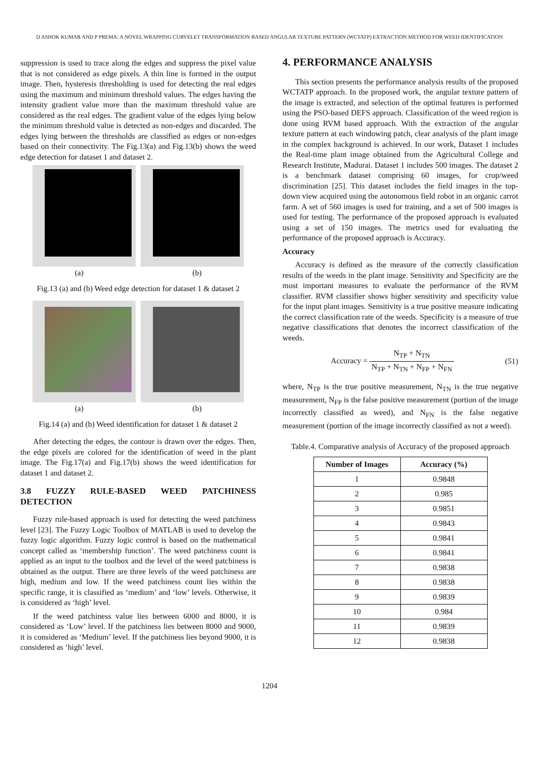D ASHOK KUMAR AND P PREMA: A NOVEL WRAPPING CURVELET TRANSFORMATION BASED ANGULAR TEXTURE PATTERN (WCTATP) EXTRACTION METHOD FOR WEED IDENTIFICATION
suppression is used to trace along the edges and suppress the pixel value that is not considered as edge pixels. A thin line is formed in the output image. Then, hysteresis thresholding is used for detecting the real edges using the maximum and minimum threshold values. The edges having the intensity gradient value more than the maximum threshold value are considered as the real edges. The gradient value of the edges lying below the minimum threshold value is detected as non-edges and discarded. The edges lying between the thresholds are classified as edges or non-edges based on their connectivity. The Fig.13(a) and Fig.13(b) shows the weed edge detection for dataset 1 and dataset 2.
(a) (b)
Fig.13 (a) and (b) Weed edge detection for dataset 1 & dataset 2
(a) (b)
Fig.14 (a) and (b) Weed identification for dataset 1 & dataset 2
After detecting the edges, the contour is drawn over the edges. Then, the edge pixels are colored for the identification of weed in the plant image. The Fig.17(a) and Fig.17(b) shows the weed identification for dataset 1 and dataset 2.
3.8 FUZZY RULE-BASED WEED PATCHINESS DETECTION
Fuzzy rule-based approach is used for detecting the weed patchiness level [23]. The Fuzzy Logic Toolbox of MATLAB is used to develop the fuzzy logic algorithm. Fuzzy logic control is based on the mathematical concept called as ‘membership function’. The weed patchiness count is applied as an input to the toolbox and the level of the weed patchiness is obtained as the output. There are three levels of the weed patchiness are high, medium and low. If the weed patchiness count lies within the specific range, it is classified as ‘medium’ and ‘low’ levels. Otherwise, it is considered as ‘high’ level.
If the weed patchiness value lies between 6000 and 8000, it is considered as ‘Low’ level. If the patchiness lies between 8000 and 9000, it is considered as ‘Medium’ level. If the patchiness lies beyond 9000, it is considered as ‘high’ level.
4. PERFORMANCE ANALYSIS
This section presents the performance analysis results of the proposed WCTATP approach. In the proposed work, the angular texture pattern of the image is extracted, and selection of the optimal features is performed using the PSO-based DEFS approach. Classification of the weed region is done using RVM based approach. With the extraction of the angular texture pattern at each windowing patch, clear analysis of the plant image in the complex background is achieved. In our work, Dataset 1 includes the Real-time plant image obtained from the Agricultural College and Research Institute, Madurai. Dataset 1 includes 500 images. The dataset 2 is a benchmark dataset comprising 60 images, for crop/weed discrimination [25]. This dataset includes the field images in the top-down view acquired using the autonomous field robot in an organic carrot farm. A set of 560 images is used for training, and a set of 500 images is used for testing. The performance of the proposed approach is evaluated using a set of 150 images. The metrics used for evaluating the performance of the proposed approach is Accuracy.
Accuracy
Accuracy is defined as the measure of the correctly classification results of the weeds in the plant image. Sensitivity and Specificity are the most important measures to evaluate the performance of the RVM classifier. RVM classifier shows higher sensitivity and specificity value for the input plant images. Sensitivity is a true positive measure indicating the correct classification rate of the weeds. Specificity is a measure of true negative classifications that denotes the incorrect classification of the weeds.
Accuracy = N<sub>TP</sub> + N<sub>TN</sub> N<sub>TP</sub> + N<sub>TN</sub> + N<sub>FP</sub> + N<sub>FN</sub> (51)
where, N<sub>TP</sub> is the true positive measurement, N<sub>TN</sub> is the true negative measurement, N<sub>FP</sub> is the false positive measurement (portion of the image incorrectly classified as weed), and N<sub>FN</sub> is the false negative measurement (portion of the image incorrectly classified as not a weed).
Table.4. Comparative analysis of Accuracy of the proposed approach
| Number of Images | Accuracy (%) |
| --- | --- |
| 1 | 0.9848 |
| 2 | 0.985 |
| 3 | 0.9851 |
| 4 | 0.9843 |
| 5 | 0.9841 |
| 6 | 0.9841 |
| 7 | 0.9838 |
| 8 | 0.9838 |
| 9 | 0.9839 |
| 10 | 0.984 |
| 11 | 0.9839 |
| 12 | 0.9838 |
1204